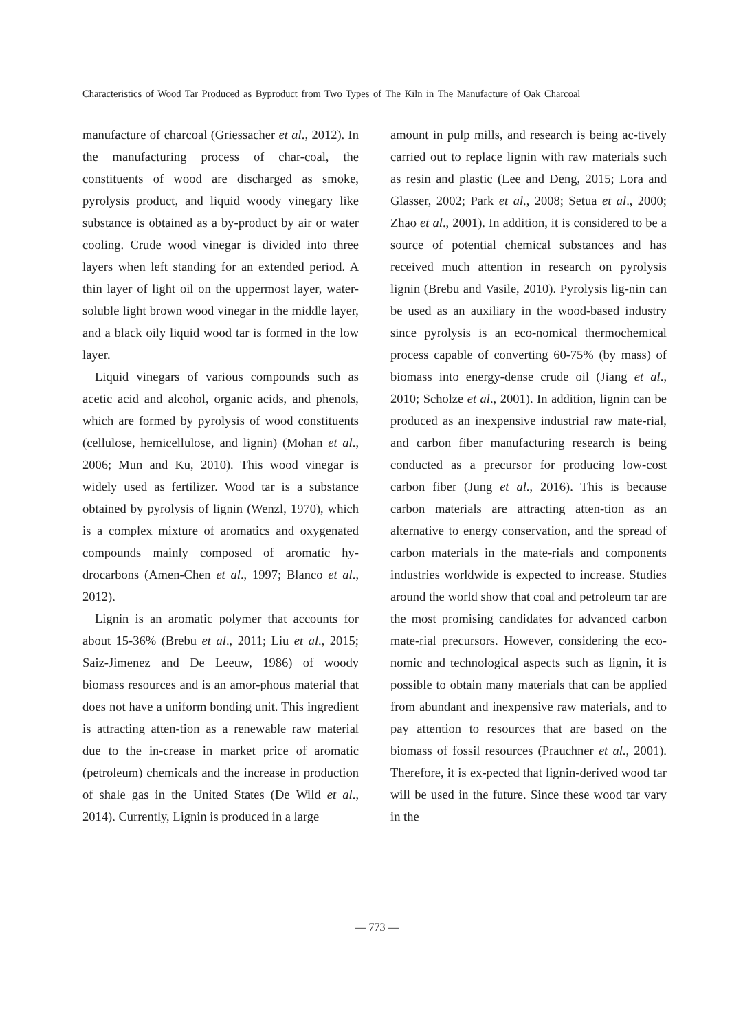Characteristics of Wood Tar Produced as Byproduct from Two Types of The Kiln in The Manufacture of Oak Charcoal
manufacture of charcoal (Griessacher et al., 2012). In the manufacturing process of char-coal, the constituents of wood are discharged as smoke, pyrolysis product, and liquid woody vinegary like substance is obtained as a by-product by air or water cooling. Crude wood vinegar is divided into three layers when left standing for an extended period. A thin layer of light oil on the uppermost layer, water-soluble light brown wood vinegar in the middle layer, and a black oily liquid wood tar is formed in the low layer.
Liquid vinegars of various compounds such as acetic acid and alcohol, organic acids, and phenols, which are formed by pyrolysis of wood constituents (cellulose, hemicellulose, and lignin) (Mohan et al., 2006; Mun and Ku, 2010). This wood vinegar is widely used as fertilizer. Wood tar is a substance obtained by pyrolysis of lignin (Wenzl, 1970), which is a complex mixture of aromatics and oxygenated compounds mainly composed of aromatic hy-drocarbons (Amen-Chen et al., 1997; Blanco et al., 2012).
Lignin is an aromatic polymer that accounts for about 15-36% (Brebu et al., 2011; Liu et al., 2015; Saiz-Jimenez and De Leeuw, 1986) of woody biomass resources and is an amor-phous material that does not have a uniform bonding unit. This ingredient is attracting atten-tion as a renewable raw material due to the in-crease in market price of aromatic (petroleum) chemicals and the increase in production of shale gas in the United States (De Wild et al., 2014). Currently, Lignin is produced in a large
amount in pulp mills, and research is being ac-tively carried out to replace lignin with raw materials such as resin and plastic (Lee and Deng, 2015; Lora and Glasser, 2002; Park et al., 2008; Setua et al., 2000; Zhao et al., 2001). In addition, it is considered to be a source of potential chemical substances and has received much attention in research on pyrolysis lignin (Brebu and Vasile, 2010). Pyrolysis lig-nin can be used as an auxiliary in the wood-based industry since pyrolysis is an eco-nomical thermochemical process capable of converting 60-75% (by mass) of biomass into energy-dense crude oil (Jiang et al., 2010; Scholze et al., 2001). In addition, lignin can be produced as an inexpensive industrial raw mate-rial, and carbon fiber manufacturing research is being conducted as a precursor for producing low-cost carbon fiber (Jung et al., 2016). This is because carbon materials are attracting atten-tion as an alternative to energy conservation, and the spread of carbon materials in the mate-rials and components industries worldwide is expected to increase. Studies around the world show that coal and petroleum tar are the most promising candidates for advanced carbon mate-rial precursors. However, considering the eco-nomic and technological aspects such as lignin, it is possible to obtain many materials that can be applied from abundant and inexpensive raw materials, and to pay attention to resources that are based on the biomass of fossil resources (Prauchner et al., 2001). Therefore, it is ex-pected that lignin-derived wood tar will be used in the future. Since these wood tar vary in the
— 773 —